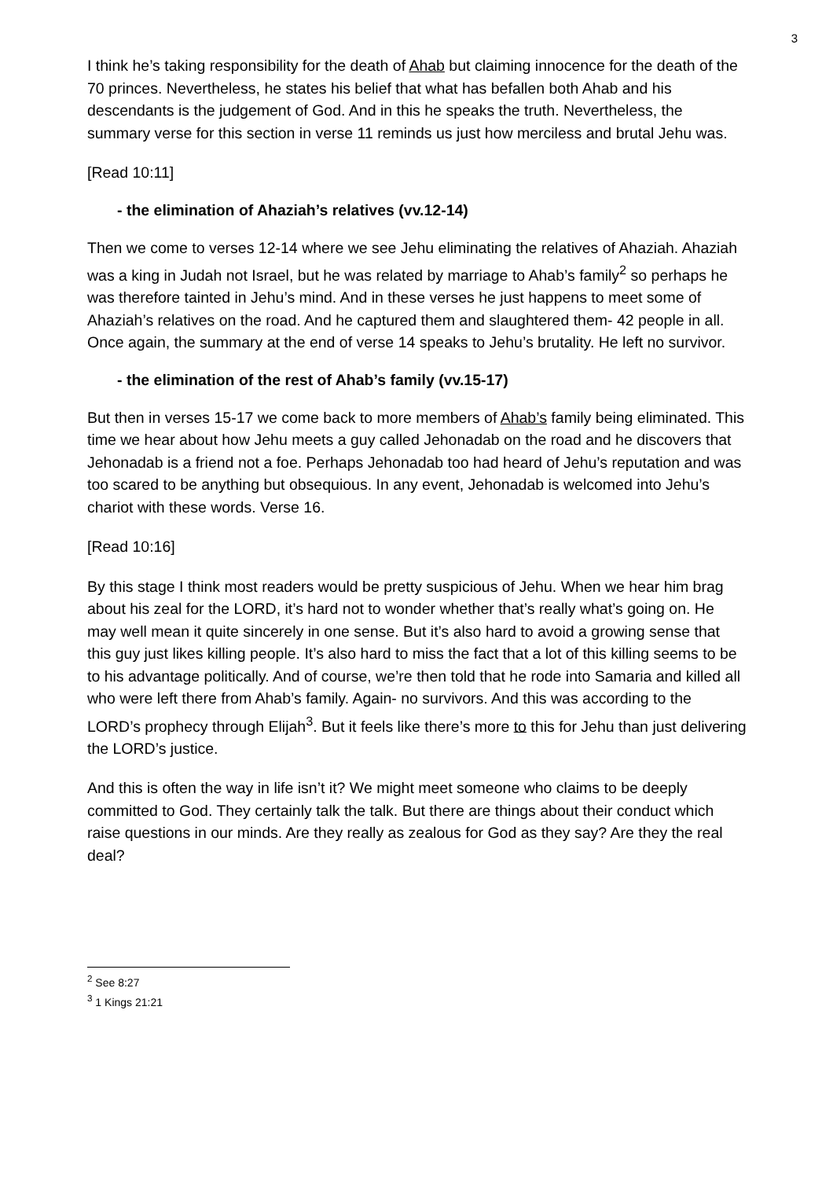3
I think he’s taking responsibility for the death of Ahab but claiming innocence for the death of the 70 princes. Nevertheless, he states his belief that what has befallen both Ahab and his descendants is the judgement of God. And in this he speaks the truth. Nevertheless, the summary verse for this section in verse 11 reminds us just how merciless and brutal Jehu was.
[Read 10:11]
- the elimination of Ahaziah’s relatives (vv.12-14)
Then we come to verses 12-14 where we see Jehu eliminating the relatives of Ahaziah. Ahaziah was a king in Judah not Israel, but he was related by marriage to Ahab’s family<sup>2</sup> so perhaps he was therefore tainted in Jehu’s mind. And in these verses he just happens to meet some of Ahaziah’s relatives on the road. And he captured them and slaughtered them- 42 people in all. Once again, the summary at the end of verse 14 speaks to Jehu’s brutality. He left no survivor.
- the elimination of the rest of Ahab’s family (vv.15-17)
But then in verses 15-17 we come back to more members of Ahab’s family being eliminated. This time we hear about how Jehu meets a guy called Jehonadab on the road and he discovers that Jehonadab is a friend not a foe. Perhaps Jehonadab too had heard of Jehu’s reputation and was too scared to be anything but obsequious. In any event, Jehonadab is welcomed into Jehu’s chariot with these words. Verse 16.
[Read 10:16]
By this stage I think most readers would be pretty suspicious of Jehu. When we hear him brag about his zeal for the LORD, it’s hard not to wonder whether that’s really what’s going on. He may well mean it quite sincerely in one sense. But it’s also hard to avoid a growing sense that this guy just likes killing people. It’s also hard to miss the fact that a lot of this killing seems to be to his advantage politically. And of course, we’re then told that he rode into Samaria and killed all who were left there from Ahab’s family. Again- no survivors. And this was according to the LORD’s prophecy through Elijah<sup>3</sup>. But it feels like there’s more to this for Jehu than just delivering the LORD’s justice.
And this is often the way in life isn’t it? We might meet someone who claims to be deeply committed to God. They certainly talk the talk. But there are things about their conduct which raise questions in our minds. Are they really as zealous for God as they say? Are they the real deal?
<sup>2</sup> See 8:27
<sup>3</sup> 1 Kings 21:21